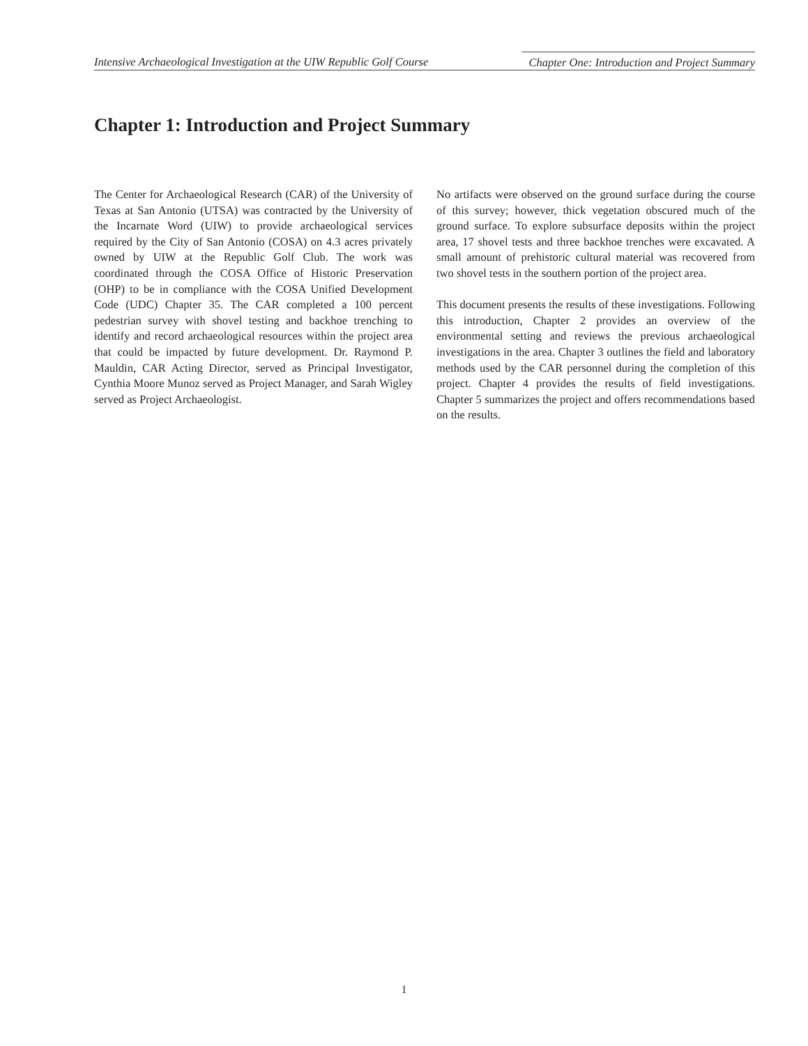Intensive Archaeological Investigation at the UIW Republic Golf Course Chapter One: Introduction and Project Summary
Chapter 1: Introduction and Project Summary
The Center for Archaeological Research (CAR) of the University of Texas at San Antonio (UTSA) was contracted by the University of the Incarnate Word (UIW) to provide archaeological services required by the City of San Antonio (COSA) on 4.3 acres privately owned by UIW at the Republic Golf Club. The work was coordinated through the COSA Office of Historic Preservation (OHP) to be in compliance with the COSA Unified Development Code (UDC) Chapter 35. The CAR completed a 100 percent pedestrian survey with shovel testing and backhoe trenching to identify and record archaeological resources within the project area that could be impacted by future development. Dr. Raymond P. Mauldin, CAR Acting Director, served as Principal Investigator, Cynthia Moore Munoz served as Project Manager, and Sarah Wigley served as Project Archaeologist.
No artifacts were observed on the ground surface during the course of this survey; however, thick vegetation obscured much of the ground surface. To explore subsurface deposits within the project area, 17 shovel tests and three backhoe trenches were excavated. A small amount of prehistoric cultural material was recovered from two shovel tests in the southern portion of the project area.
This document presents the results of these investigations. Following this introduction, Chapter 2 provides an overview of the environmental setting and reviews the previous archaeological investigations in the area. Chapter 3 outlines the field and laboratory methods used by the CAR personnel during the completion of this project. Chapter 4 provides the results of field investigations. Chapter 5 summarizes the project and offers recommendations based on the results.
1